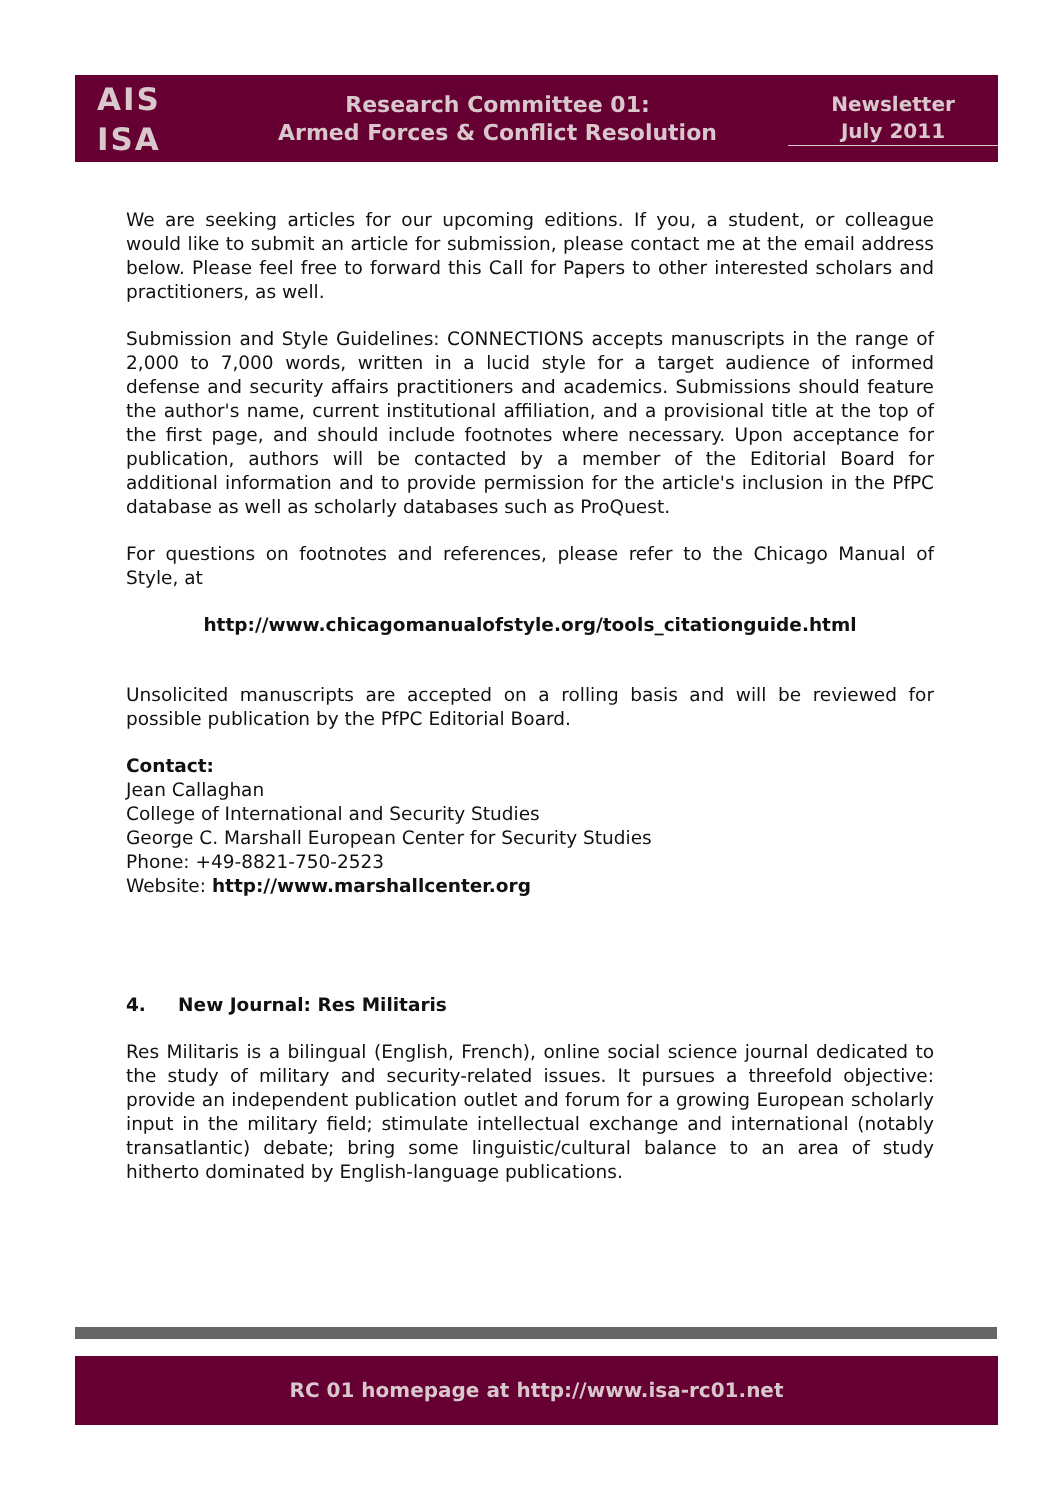AIS
ISA
Research Committee 01:
Armed Forces & Conflict Resolution
Newsletter
July 2011
We are seeking articles for our upcoming editions. If you, a student, or colleague would like to submit an article for submission, please contact me at the email address below. Please feel free to forward this Call for Papers to other interested scholars and practitioners, as well.
Submission and Style Guidelines: CONNECTIONS accepts manuscripts in the range of 2,000 to 7,000 words, written in a lucid style for a target audience of informed defense and security affairs practitioners and academics. Submissions should feature the author's name, current institutional affiliation, and a provisional title at the top of the first page, and should include footnotes where necessary. Upon acceptance for publication, authors will be contacted by a member of the Editorial Board for additional information and to provide permission for the article's inclusion in the PfPC database as well as scholarly databases such as ProQuest.
For questions on footnotes and references, please refer to the Chicago Manual of Style, at
http://www.chicagomanualofstyle.org/tools_citationguide.html
Unsolicited manuscripts are accepted on a rolling basis and will be reviewed for possible publication by the PfPC Editorial Board.
Contact:
Jean Callaghan
College of International and Security Studies
George C. Marshall European Center for Security Studies
Phone: +49-8821-750-2523
Website: http://www.marshallcenter.org
4. New Journal: Res Militaris
Res Militaris is a bilingual (English, French), online social science journal dedicated to the study of military and security-related issues. It pursues a threefold objective: provide an independent publication outlet and forum for a growing European scholarly input in the military field; stimulate intellectual exchange and international (notably transatlantic) debate; bring some linguistic/cultural balance to an area of study hitherto dominated by English-language publications.
RC 01 homepage at http://www.isa-rc01.net